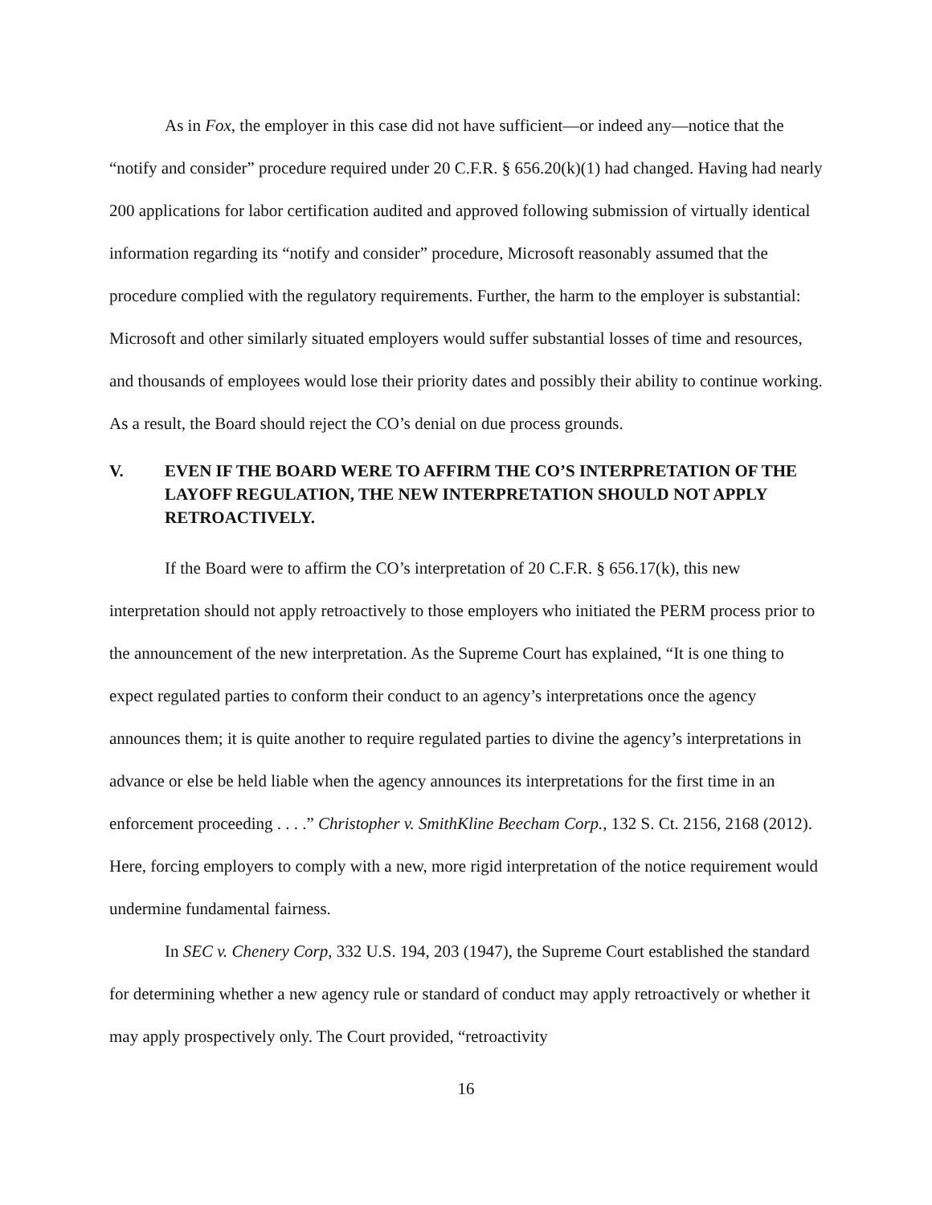As in Fox, the employer in this case did not have sufficient—or indeed any—notice that the “notify and consider” procedure required under 20 C.F.R. § 656.20(k)(1) had changed. Having had nearly 200 applications for labor certification audited and approved following submission of virtually identical information regarding its “notify and consider” procedure, Microsoft reasonably assumed that the procedure complied with the regulatory requirements. Further, the harm to the employer is substantial: Microsoft and other similarly situated employers would suffer substantial losses of time and resources, and thousands of employees would lose their priority dates and possibly their ability to continue working. As a result, the Board should reject the CO’s denial on due process grounds.
V. EVEN IF THE BOARD WERE TO AFFIRM THE CO’S INTERPRETATION OF THE LAYOFF REGULATION, THE NEW INTERPRETATION SHOULD NOT APPLY RETROACTIVELY.
If the Board were to affirm the CO’s interpretation of 20 C.F.R. § 656.17(k), this new interpretation should not apply retroactively to those employers who initiated the PERM process prior to the announcement of the new interpretation. As the Supreme Court has explained, “It is one thing to expect regulated parties to conform their conduct to an agency’s interpretations once the agency announces them; it is quite another to require regulated parties to divine the agency’s interpretations in advance or else be held liable when the agency announces its interpretations for the first time in an enforcement proceeding . . . .” Christopher v. SmithKline Beecham Corp., 132 S. Ct. 2156, 2168 (2012). Here, forcing employers to comply with a new, more rigid interpretation of the notice requirement would undermine fundamental fairness.
In SEC v. Chenery Corp, 332 U.S. 194, 203 (1947), the Supreme Court established the standard for determining whether a new agency rule or standard of conduct may apply retroactively or whether it may apply prospectively only. The Court provided, “retroactivity
16